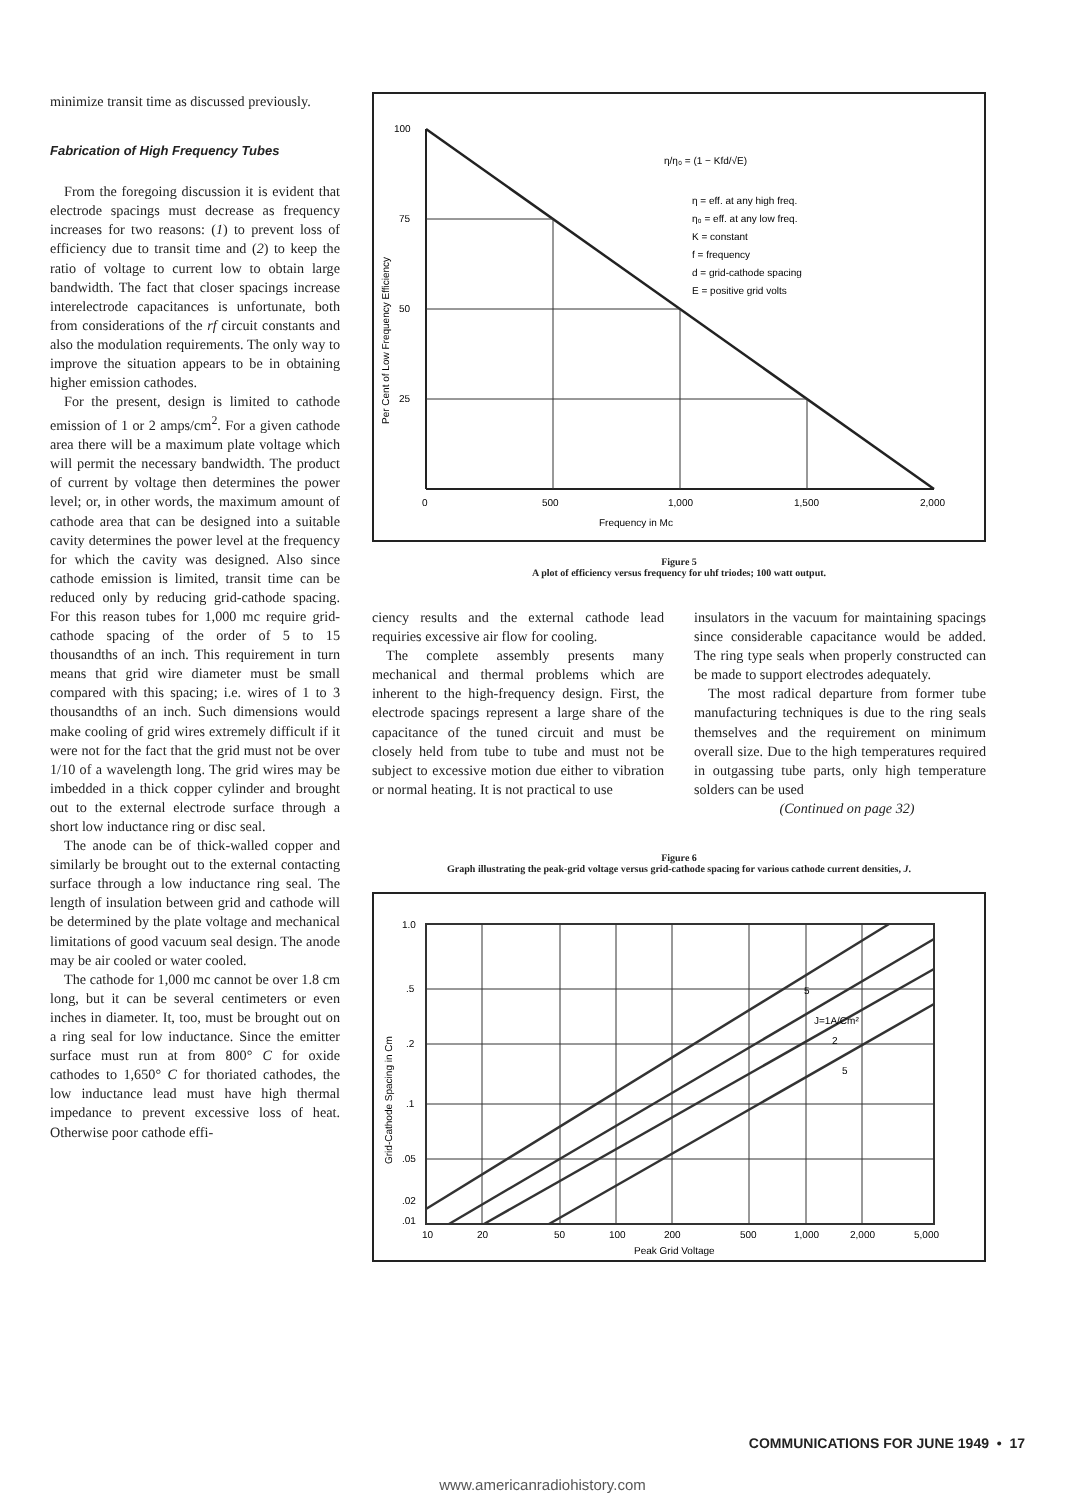minimize transit time as discussed previously.
Fabrication of High Frequency Tubes
From the foregoing discussion it is evident that electrode spacings must decrease as frequency increases for two reasons: (1) to prevent loss of efficiency due to transit time and (2) to keep the ratio of voltage to current low to obtain large bandwidth. The fact that closer spacings increase interelectrode capacitances is unfortunate, both from considerations of the rf circuit constants and also the modulation requirements. The only way to improve the situation appears to be in obtaining higher emission cathodes.
For the present, design is limited to cathode emission of 1 or 2 amps/cm<sup>2</sup>. For a given cathode area there will be a maximum plate voltage which will permit the necessary bandwidth. The product of current by voltage then determines the power level; or, in other words, the maximum amount of cathode area that can be designed into a suitable cavity determines the power level at the frequency for which the cavity was designed. Also since cathode emission is limited, transit time can be reduced only by reducing grid-cathode spacing. For this reason tubes for 1,000 mc require grid-cathode spacing of the order of 5 to 15 thousandths of an inch. This requirement in turn means that grid wire diameter must be small compared with this spacing; i.e. wires of 1 to 3 thousandths of an inch. Such dimensions would make cooling of grid wires extremely difficult if it were not for the fact that the grid must not be over 1/10 of a wavelength long. The grid wires may be imbedded in a thick copper cylinder and brought out to the external electrode surface through a short low inductance ring or disc seal.
The anode can be of thick-walled copper and similarly be brought out to the external contacting surface through a low inductance ring seal. The length of insulation between grid and cathode will be determined by the plate voltage and mechanical limitations of good vacuum seal design. The anode may be air cooled or water cooled.
The cathode for 1,000 mc cannot be over 1.8 cm long, but it can be several centimeters or even inches in diameter. It, too, must be brought out on a ring seal for low inductance. Since the emitter surface must run at from 800° C for oxide cathodes to 1,650° C for thoriated cathodes, the low inductance lead must have high thermal impedance to prevent excessive loss of heat. Otherwise poor cathode effi-
100
75
50
25
0
500
1,000
1,500
2,000
Frequency in Mc
Per Cent of Low Frequency Efficiency
η/η₀ = (1 − Kfd/√E)
η = eff. at any high freq.
η₀ = eff. at any low freq.
K = constant
f = frequency
d = grid-cathode spacing
E = positive grid volts
Figure 5
A plot of efficiency versus frequency for uhf triodes; 100 watt output.
ciency results and the external cathode lead requiries excessive air flow for cooling.
The complete assembly presents many mechanical and thermal problems which are inherent to the high-frequency design. First, the electrode spacings represent a large share of the capacitance of the tuned circuit and must be closely held from tube to tube and must not be subject to excessive motion due either to vibration or normal heating. It is not practical to use
insulators in the vacuum for maintaining spacings since considerable capacitance would be added. The ring type seals when properly constructed can be made to support electrodes adequately.
The most radical departure from former tube manufacturing techniques is due to the ring seals themselves and the requirement on minimum overall size. Due to the high temperatures required in outgassing tube parts, only high temperature solders can be used
(Continued on page 32)
Figure 6
Graph illustrating the peak-grid voltage versus grid-cathode spacing for various cathode current densities, J.
1.0
.5
.2
.1
.05
.02
.01
10
20
50
100
200
500
1,000
2,000
5,000
Peak Grid Voltage
Grid-Cathode Spacing in Cm
5
J=1A/Cm²
2
5
COMMUNICATIONS FOR JUNE 1949 • 17
www.americanradiohistory.com